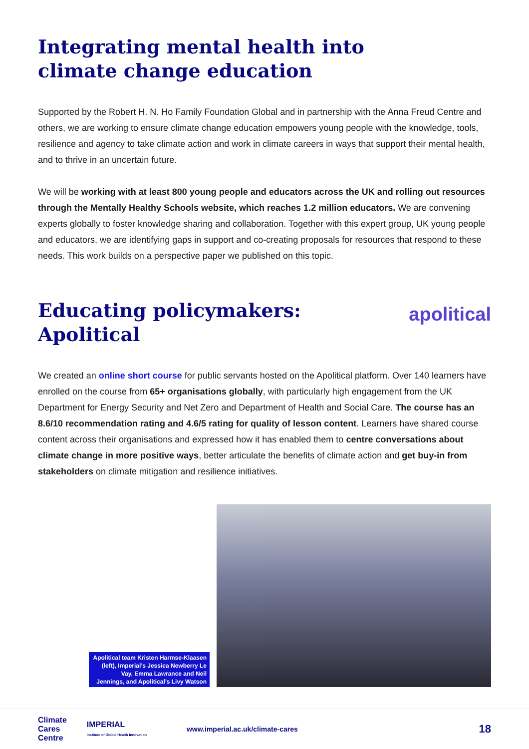Integrating mental health into
climate change education
Supported by the Robert H. N. Ho Family Foundation Global and in partnership with the Anna Freud Centre and others, we are working to ensure climate change education empowers young people with the knowledge, tools, resilience and agency to take climate action and work in climate careers in ways that support their mental health, and to thrive in an uncertain future.
We will be working with at least 800 young people and educators across the UK and rolling out resources through the Mentally Healthy Schools website, which reaches 1.2 million educators. We are convening experts globally to foster knowledge sharing and collaboration. Together with this expert group, UK young people and educators, we are identifying gaps in support and co-creating proposals for resources that respond to these needs. This work builds on a perspective paper we published on this topic.
Educating policymakers:
Apolitical
apolitical
We created an online short course for public servants hosted on the Apolitical platform. Over 140 learners have enrolled on the course from 65+ organisations globally, with particularly high engagement from the UK Department for Energy Security and Net Zero and Department of Health and Social Care. The course has an 8.6/10 recommendation rating and 4.6/5 rating for quality of lesson content. Learners have shared course content across their organisations and expressed how it has enabled them to centre conversations about climate change in more positive ways, better articulate the benefits of climate action and get buy-in from stakeholders on climate mitigation and resilience initiatives.
Apolitical team Kristen Harmse-Klaasen (left), Imperial’s Jessica Newberry Le Vay, Emma Lawrance and Neil Jennings, and Apolitical’s Livy Watson
Climate
Cares
Centre IMPERIAL
Institute of Global Health Innovation www.imperial.ac.uk/climate-cares 18